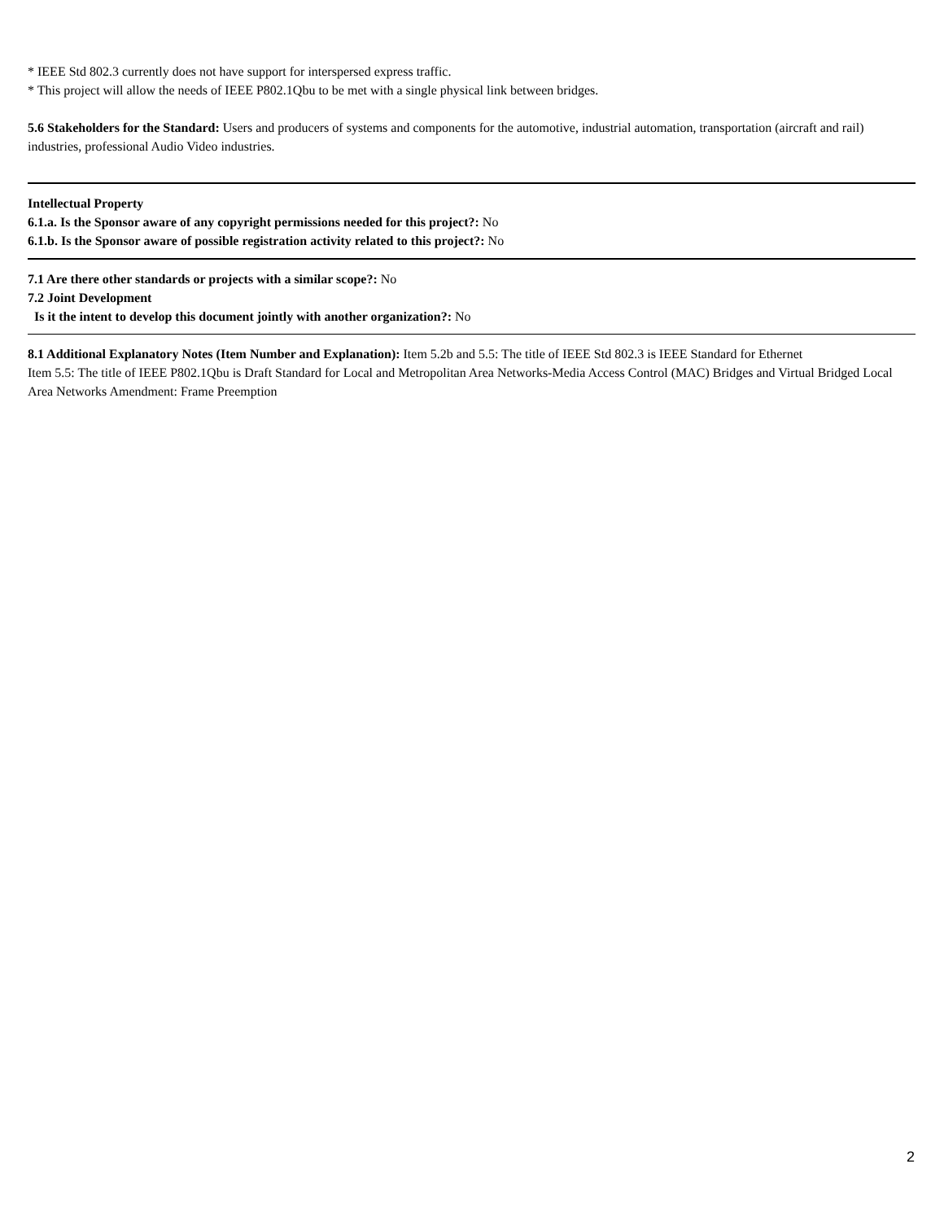* IEEE Std 802.3 currently does not have support for interspersed express traffic.
* This project will allow the needs of IEEE P802.1Qbu to be met with a single physical link between bridges.
5.6 Stakeholders for the Standard: Users and producers of systems and components for the automotive, industrial automation, transportation (aircraft and rail) industries, professional Audio Video industries.
Intellectual Property
6.1.a. Is the Sponsor aware of any copyright permissions needed for this project?: No
6.1.b. Is the Sponsor aware of possible registration activity related to this project?: No
7.1 Are there other standards or projects with a similar scope?: No
7.2 Joint Development
Is it the intent to develop this document jointly with another organization?: No
8.1 Additional Explanatory Notes (Item Number and Explanation): Item 5.2b and 5.5: The title of IEEE Std 802.3 is IEEE Standard for Ethernet
Item 5.5: The title of IEEE P802.1Qbu is Draft Standard for Local and Metropolitan Area Networks-Media Access Control (MAC) Bridges and Virtual Bridged Local Area Networks Amendment: Frame Preemption
2